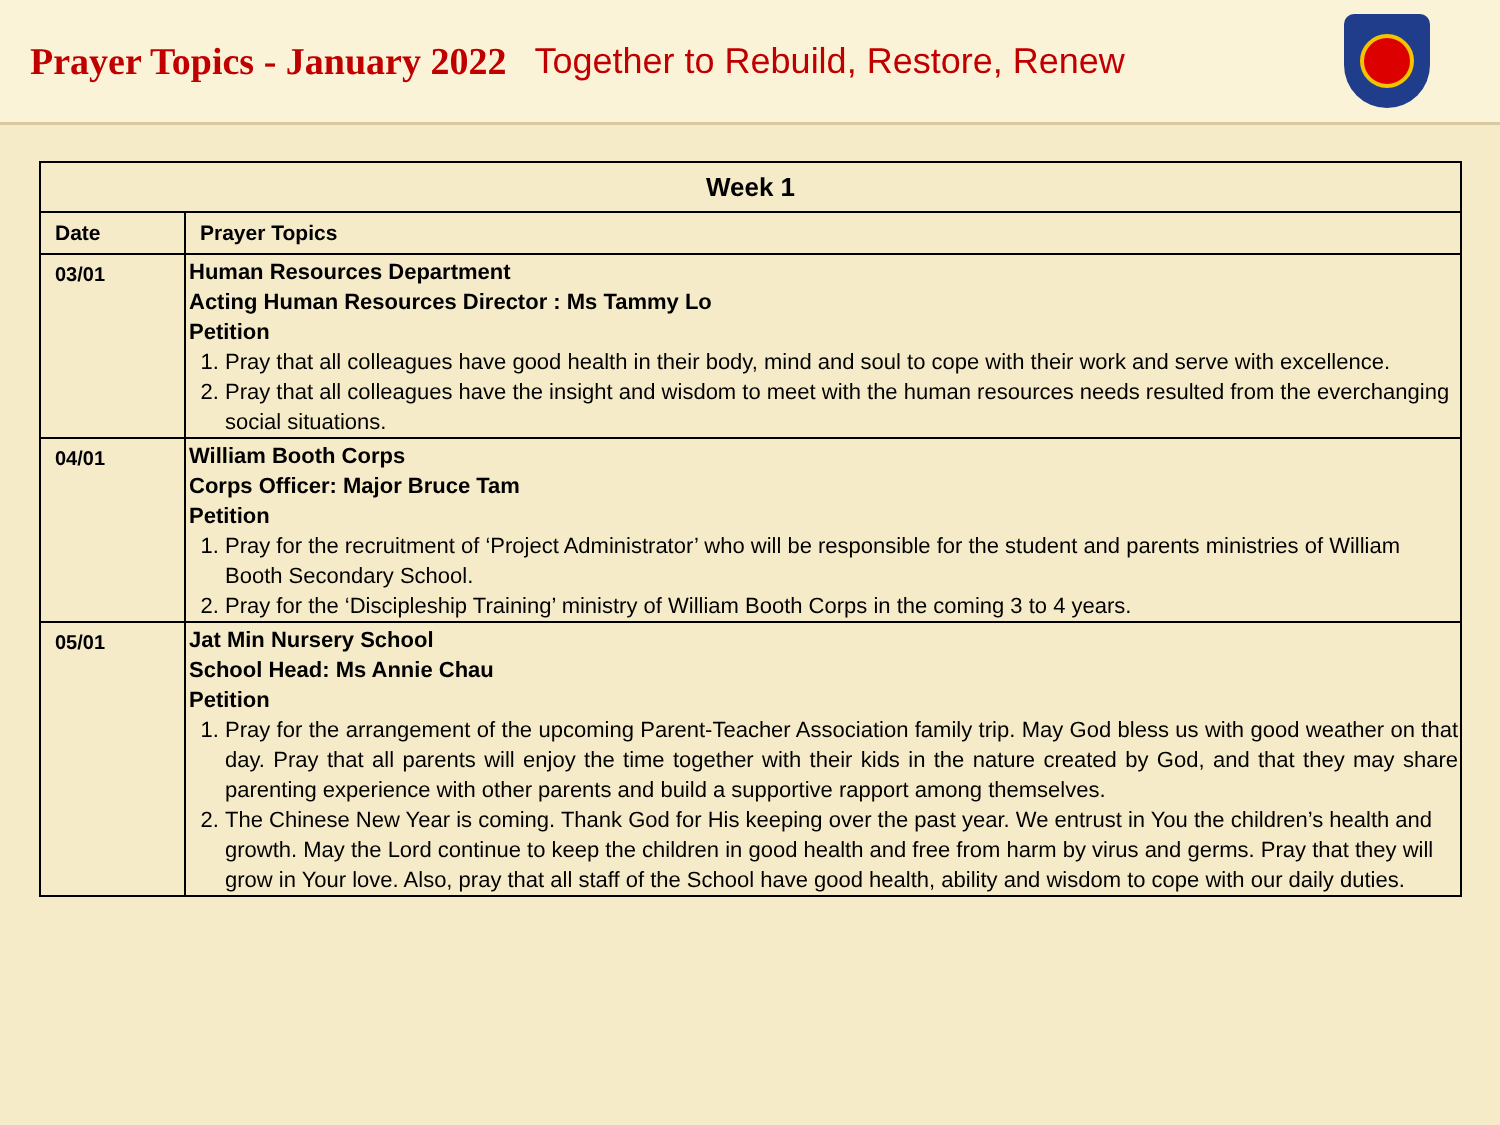Prayer Topics - January 2022 Together to Rebuild, Restore, Renew
| Week 1 | |
| --- | --- |
| Date | Prayer Topics |
| 03/01 | Human Resources Department Acting Human Resources Director : Ms Tammy Lo Petition 1. Pray that all colleagues have good health in their body, mind and soul to cope with their work and serve with excellence. 2. Pray that all colleagues have the insight and wisdom to meet with the human resources needs resulted from the everchanging social situations. |
| 04/01 | William Booth Corps Corps Officer: Major Bruce Tam Petition 1. Pray for the recruitment of ‘Project Administrator’ who will be responsible for the student and parents ministries of William Booth Secondary School. 2. Pray for the ‘Discipleship Training’ ministry of William Booth Corps in the coming 3 to 4 years. |
| 05/01 | Jat Min Nursery School School Head: Ms Annie Chau Petition 1. Pray for the arrangement of the upcoming Parent-Teacher Association family trip. May God bless us with good weather on that day. Pray that all parents will enjoy the time together with their kids in the nature created by God, and that they may share parenting experience with other parents and build a supportive rapport among themselves. 2. The Chinese New Year is coming. Thank God for His keeping over the past year. We entrust in You the children’s health and growth. May the Lord continue to keep the children in good health and free from harm by virus and germs. Pray that they will grow in Your love. Also, pray that all staff of the School have good health, ability and wisdom to cope with our daily duties. |